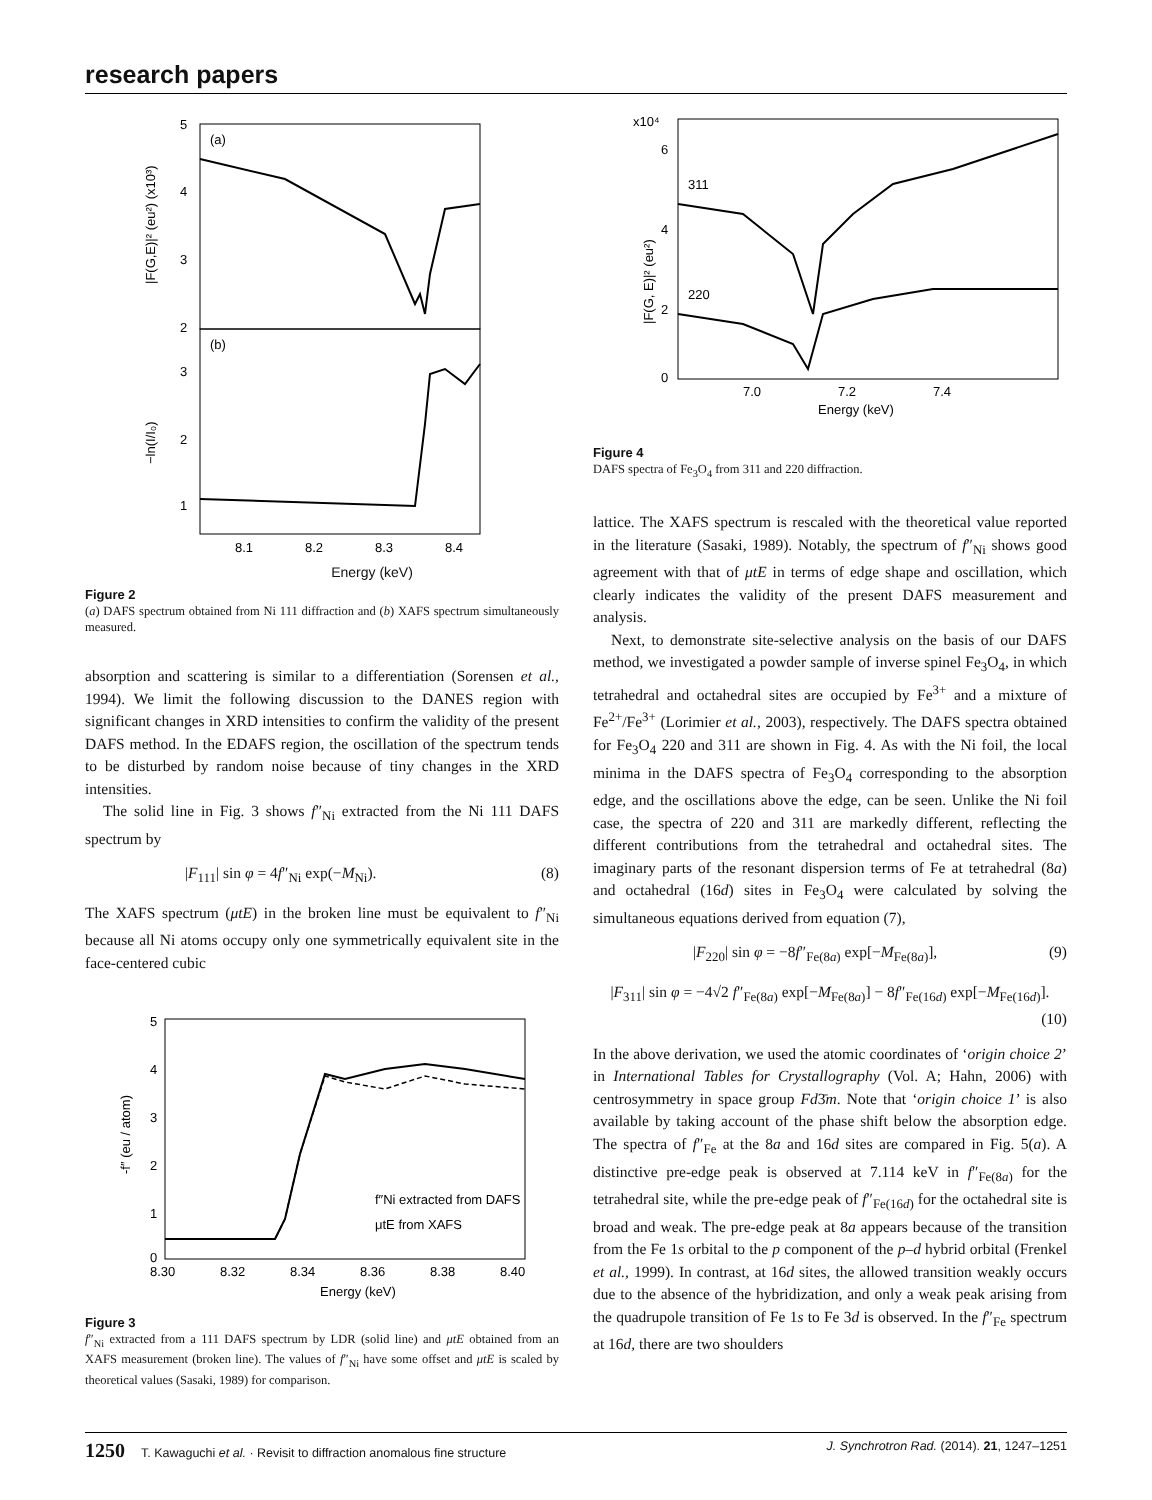research papers
(a)
(b)
5
4
3
2
3
2
1
8.1
8.2
8.3
8.4
|F(G,E)|² (eu²) (x10³)
−ln(I/I₀)
Energy (keV)
Figure 2
(a) DAFS spectrum obtained from Ni 111 diffraction and (b) XAFS spectrum simultaneously measured.
absorption and scattering is similar to a differentiation (Sorensen et al., 1994). We limit the following discussion to the DANES region with significant changes in XRD intensities to confirm the validity of the present DAFS method. In the EDAFS region, the oscillation of the spectrum tends to be disturbed by random noise because of tiny changes in the XRD intensities.
The solid line in Fig. 3 shows f″<sub>Ni</sub> extracted from the Ni 111 DAFS spectrum by
|F<sub>111</sub>| sin φ = 4f″<sub>Ni</sub> exp(−M<sub>Ni</sub>). (8)
The XAFS spectrum (μtE) in the broken line must be equivalent to f″<sub>Ni</sub> because all Ni atoms occupy only one symmetrically equivalent site in the face-centered cubic
f″Ni extracted from DAFS
μtE from XAFS
5
4
3
2
1
0
8.30
8.32
8.34
8.36
8.38
8.40
Energy (keV)
-f″ (eu / atom)
Figure 3
f″<sub>Ni</sub> extracted from a 111 DAFS spectrum by LDR (solid line) and μtE obtained from an XAFS measurement (broken line). The values of f″<sub>Ni</sub> have some offset and μtE is scaled by theoretical values (Sasaki, 1989) for comparison.
x10⁴
6
4
2
0
311
220
7.0
7.2
7.4
Energy (keV)
|F(G, E)|² (eu²)
Figure 4
DAFS spectra of Fe<sub>3</sub>O<sub>4</sub> from 311 and 220 diffraction.
lattice. The XAFS spectrum is rescaled with the theoretical value reported in the literature (Sasaki, 1989). Notably, the spectrum of f″<sub>Ni</sub> shows good agreement with that of μtE in terms of edge shape and oscillation, which clearly indicates the validity of the present DAFS measurement and analysis.
Next, to demonstrate site-selective analysis on the basis of our DAFS method, we investigated a powder sample of inverse spinel Fe<sub>3</sub>O<sub>4</sub>, in which tetrahedral and octahedral sites are occupied by Fe<sup>3+</sup> and a mixture of Fe<sup>2+</sup>/Fe<sup>3+</sup> (Lorimier et al., 2003), respectively. The DAFS spectra obtained for Fe<sub>3</sub>O<sub>4</sub> 220 and 311 are shown in Fig. 4. As with the Ni foil, the local minima in the DAFS spectra of Fe<sub>3</sub>O<sub>4</sub> corresponding to the absorption edge, and the oscillations above the edge, can be seen. Unlike the Ni foil case, the spectra of 220 and 311 are markedly different, reflecting the different contributions from the tetrahedral and octahedral sites. The imaginary parts of the resonant dispersion terms of Fe at tetrahedral (8a) and octahedral (16d) sites in Fe<sub>3</sub>O<sub>4</sub> were calculated by solving the simultaneous equations derived from equation (7),
|F<sub>220</sub>| sin φ = −8f″<sub>Fe(8a)</sub> exp[−M<sub>Fe(8a)</sub>], (9)
|F<sub>311</sub>| sin φ = −4√2 f″<sub>Fe(8a)</sub> exp[−M<sub>Fe(8a)</sub>] − 8f″<sub>Fe(16d)</sub> exp[−M<sub>Fe(16d)</sub>].
(10)
In the above derivation, we used the atomic coordinates of ‘origin choice 2’ in International Tables for Crystallography (Vol. A; Hahn, 2006) with centrosymmetry in space group Fd3̄m. Note that ‘origin choice 1’ is also available by taking account of the phase shift below the absorption edge. The spectra of f″<sub>Fe</sub> at the 8a and 16d sites are compared in Fig. 5(a). A distinctive pre-edge peak is observed at 7.114 keV in f″<sub>Fe(8a)</sub> for the tetrahedral site, while the pre-edge peak of f″<sub>Fe(16d)</sub> for the octahedral site is broad and weak. The pre-edge peak at 8a appears because of the transition from the Fe 1s orbital to the p component of the p–d hybrid orbital (Frenkel et al., 1999). In contrast, at 16d sites, the allowed transition weakly occurs due to the absence of the hybridization, and only a weak peak arising from the quadrupole transition of Fe 1s to Fe 3d is observed. In the f″<sub>Fe</sub> spectrum at 16d, there are two shoulders
1250 T. Kawaguchi et al. · Revisit to diffraction anomalous fine structure J. Synchrotron Rad. (2014). 21, 1247–1251